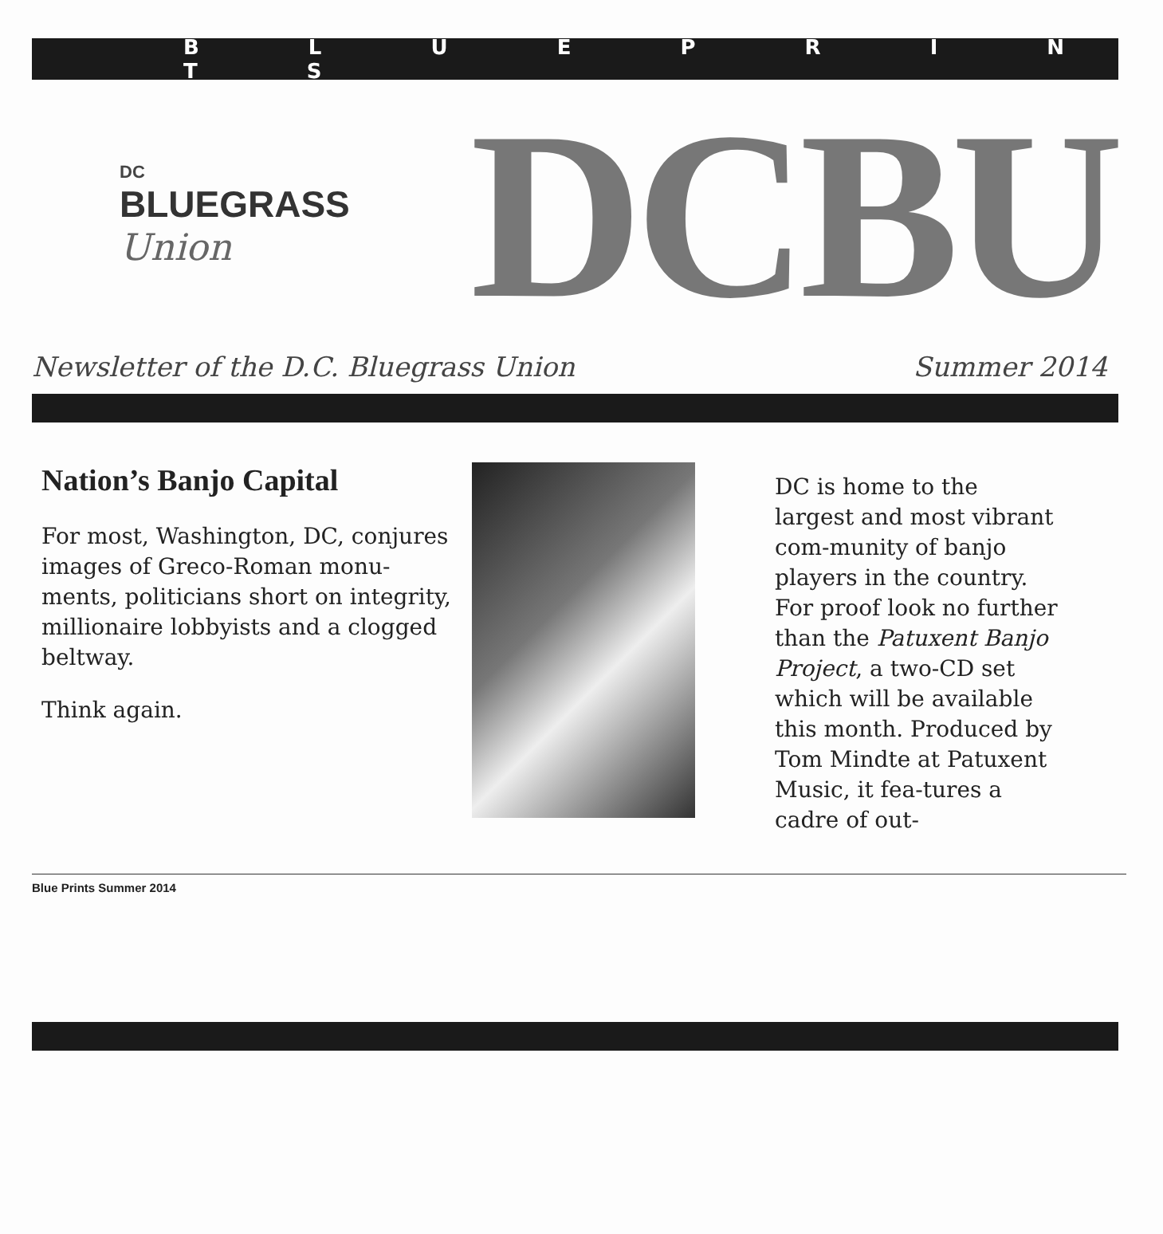B L U E P R I N T S
DC
BLUEGRASS
Union
DCBU
Newsletter of the D.C. Bluegrass Union Summer 2014
Nation’s Banjo Capital
For most, Washington, DC, conjures images of Greco-Roman monu-ments, politicians short on integrity, millionaire lobbyists and a clogged beltway.
Think again.
DC is home to the largest and most vibrant com-munity of banjo players in the country. For proof look no further than the Patuxent Banjo Project, a two-CD set which will be available this month. Produced by Tom Mindte at Patuxent Music, it fea-tures a cadre of out-
Blue Prints Summer 2014